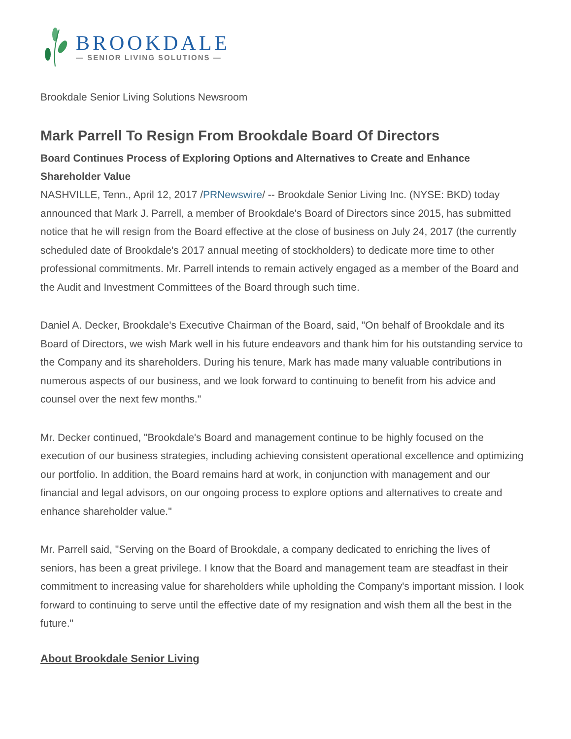BROOKDALE
— SENIOR LIVING SOLUTIONS —
Brookdale Senior Living Solutions Newsroom
Mark Parrell To Resign From Brookdale Board Of Directors
Board Continues Process of Exploring Options and Alternatives to Create and Enhance Shareholder Value
NASHVILLE, Tenn., April 12, 2017 /PRNewswire/ -- Brookdale Senior Living Inc. (NYSE: BKD) today announced that Mark J. Parrell, a member of Brookdale's Board of Directors since 2015, has submitted notice that he will resign from the Board effective at the close of business on July 24, 2017 (the currently scheduled date of Brookdale's 2017 annual meeting of stockholders) to dedicate more time to other professional commitments. Mr. Parrell intends to remain actively engaged as a member of the Board and the Audit and Investment Committees of the Board through such time.
Daniel A. Decker, Brookdale's Executive Chairman of the Board, said, "On behalf of Brookdale and its Board of Directors, we wish Mark well in his future endeavors and thank him for his outstanding service to the Company and its shareholders. During his tenure, Mark has made many valuable contributions in numerous aspects of our business, and we look forward to continuing to benefit from his advice and counsel over the next few months."
Mr. Decker continued, "Brookdale's Board and management continue to be highly focused on the execution of our business strategies, including achieving consistent operational excellence and optimizing our portfolio. In addition, the Board remains hard at work, in conjunction with management and our financial and legal advisors, on our ongoing process to explore options and alternatives to create and enhance shareholder value."
Mr. Parrell said, "Serving on the Board of Brookdale, a company dedicated to enriching the lives of seniors, has been a great privilege. I know that the Board and management team are steadfast in their commitment to increasing value for shareholders while upholding the Company's important mission. I look forward to continuing to serve until the effective date of my resignation and wish them all the best in the future."
About Brookdale Senior Living